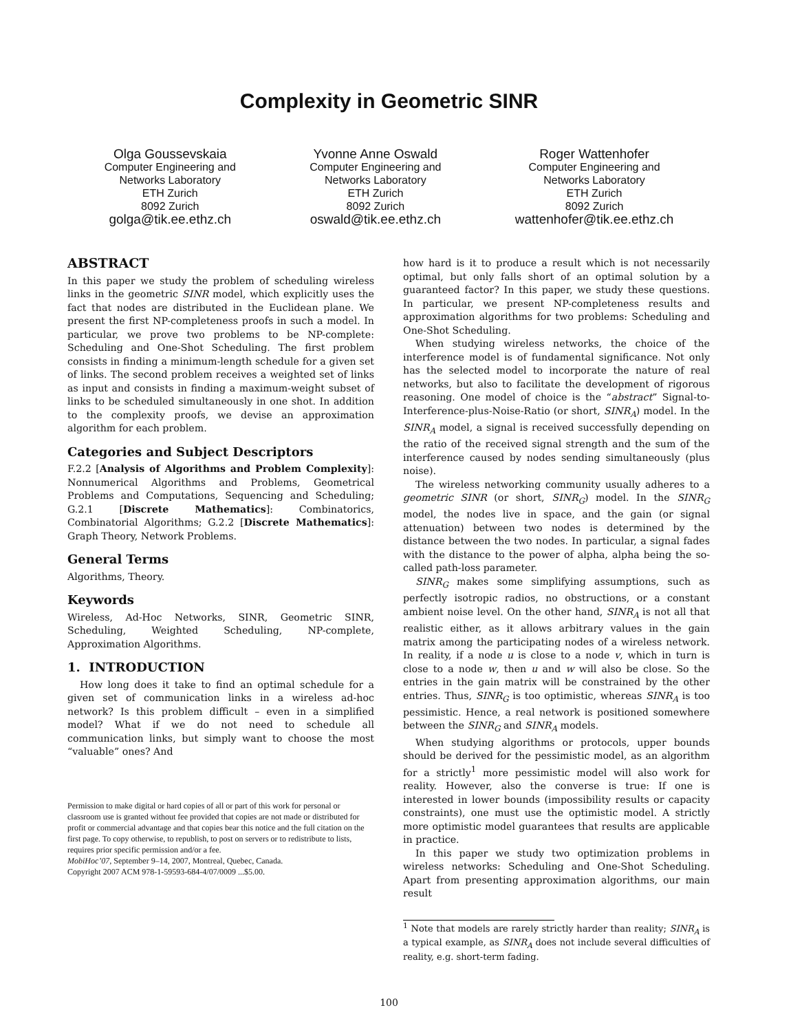Complexity in Geometric SINR
Olga Goussevskaia
Computer Engineering and
Networks Laboratory
ETH Zurich
8092 Zurich
golga@tik.ee.ethz.ch
Yvonne Anne Oswald
Computer Engineering and
Networks Laboratory
ETH Zurich
8092 Zurich
oswald@tik.ee.ethz.ch
Roger Wattenhofer
Computer Engineering and
Networks Laboratory
ETH Zurich
8092 Zurich
wattenhofer@tik.ee.ethz.ch
ABSTRACT
In this paper we study the problem of scheduling wireless links in the geometric SINR model, which explicitly uses the fact that nodes are distributed in the Euclidean plane. We present the first NP-completeness proofs in such a model. In particular, we prove two problems to be NP-complete: Scheduling and One-Shot Scheduling. The first problem consists in finding a minimum-length schedule for a given set of links. The second problem receives a weighted set of links as input and consists in finding a maximum-weight subset of links to be scheduled simultaneously in one shot. In addition to the complexity proofs, we devise an approximation algorithm for each problem.
Categories and Subject Descriptors
F.2.2 [Analysis of Algorithms and Problem Complexity]: Nonnumerical Algorithms and Problems, Geometrical Problems and Computations, Sequencing and Scheduling; G.2.1 [Discrete Mathematics]: Combinatorics, Combinatorial Algorithms; G.2.2 [Discrete Mathematics]: Graph Theory, Network Problems.
General Terms
Algorithms, Theory.
Keywords
Wireless, Ad-Hoc Networks, SINR, Geometric SINR, Scheduling, Weighted Scheduling, NP-complete, Approximation Algorithms.
1. INTRODUCTION
How long does it take to find an optimal schedule for a given set of communication links in a wireless ad-hoc network? Is this problem difficult – even in a simplified model? What if we do not need to schedule all communication links, but simply want to choose the most “valuable” ones? And
Permission to make digital or hard copies of all or part of this work for personal or classroom use is granted without fee provided that copies are not made or distributed for profit or commercial advantage and that copies bear this notice and the full citation on the first page. To copy otherwise, to republish, to post on servers or to redistribute to lists, requires prior specific permission and/or a fee.
MobiHoc’07, September 9–14, 2007, Montreal, Quebec, Canada.
Copyright 2007 ACM 978-1-59593-684-4/07/0009 ...$5.00.
how hard is it to produce a result which is not necessarily optimal, but only falls short of an optimal solution by a guaranteed factor? In this paper, we study these questions. In particular, we present NP-completeness results and approximation algorithms for two problems: Scheduling and One-Shot Scheduling.
When studying wireless networks, the choice of the interference model is of fundamental significance. Not only has the selected model to incorporate the nature of real networks, but also to facilitate the development of rigorous reasoning. One model of choice is the “abstract” Signal-to-Interference-plus-Noise-Ratio (or short, SINR<sub>A</sub>) model. In the SINR<sub>A</sub> model, a signal is received successfully depending on the ratio of the received signal strength and the sum of the interference caused by nodes sending simultaneously (plus noise).
The wireless networking community usually adheres to a geometric SINR (or short, SINR<sub>G</sub>) model. In the SINR<sub>G</sub> model, the nodes live in space, and the gain (or signal attenuation) between two nodes is determined by the distance between the two nodes. In particular, a signal fades with the distance to the power of alpha, alpha being the so-called path-loss parameter.
SINR<sub>G</sub> makes some simplifying assumptions, such as perfectly isotropic radios, no obstructions, or a constant ambient noise level. On the other hand, SINR<sub>A</sub> is not all that realistic either, as it allows arbitrary values in the gain matrix among the participating nodes of a wireless network. In reality, if a node u is close to a node v, which in turn is close to a node w, then u and w will also be close. So the entries in the gain matrix will be constrained by the other entries. Thus, SINR<sub>G</sub> is too optimistic, whereas SINR<sub>A</sub> is too pessimistic. Hence, a real network is positioned somewhere between the SINR<sub>G</sub> and SINR<sub>A</sub> models.
When studying algorithms or protocols, upper bounds should be derived for the pessimistic model, as an algorithm for a strictly<sup>1</sup> more pessimistic model will also work for reality. However, also the converse is true: If one is interested in lower bounds (impossibility results or capacity constraints), one must use the optimistic model. A strictly more optimistic model guarantees that results are applicable in practice.
In this paper we study two optimization problems in wireless networks: Scheduling and One-Shot Scheduling. Apart from presenting approximation algorithms, our main result
<sup>1</sup> Note that models are rarely strictly harder than reality; SINR<sub>A</sub> is a typical example, as SINR<sub>A</sub> does not include several difficulties of reality, e.g. short-term fading.
100